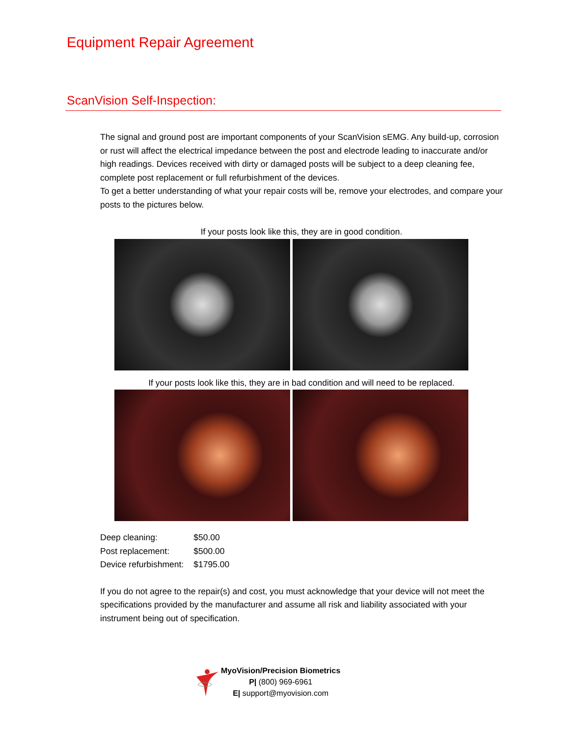Equipment Repair Agreement
ScanVision Self-Inspection:
The signal and ground post are important components of your ScanVision sEMG. Any build-up, corrosion or rust will affect the electrical impedance between the post and electrode leading to inaccurate and/or high readings. Devices received with dirty or damaged posts will be subject to a deep cleaning fee, complete post replacement or full refurbishment of the devices.
To get a better understanding of what your repair costs will be, remove your electrodes, and compare your posts to the pictures below.
If your posts look like this, they are in good condition.
If your posts look like this, they are in bad condition and will need to be replaced.
| Deep cleaning: | $50.00 |
| Post replacement: | $500.00 |
| Device refurbishment: | $1795.00 |
If you do not agree to the repair(s) and cost, you must acknowledge that your device will not meet the specifications provided by the manufacturer and assume all risk and liability associated with your instrument being out of specification.
MyoVision/Precision Biometrics
P| (800) 969-6961
E| support@myovision.com